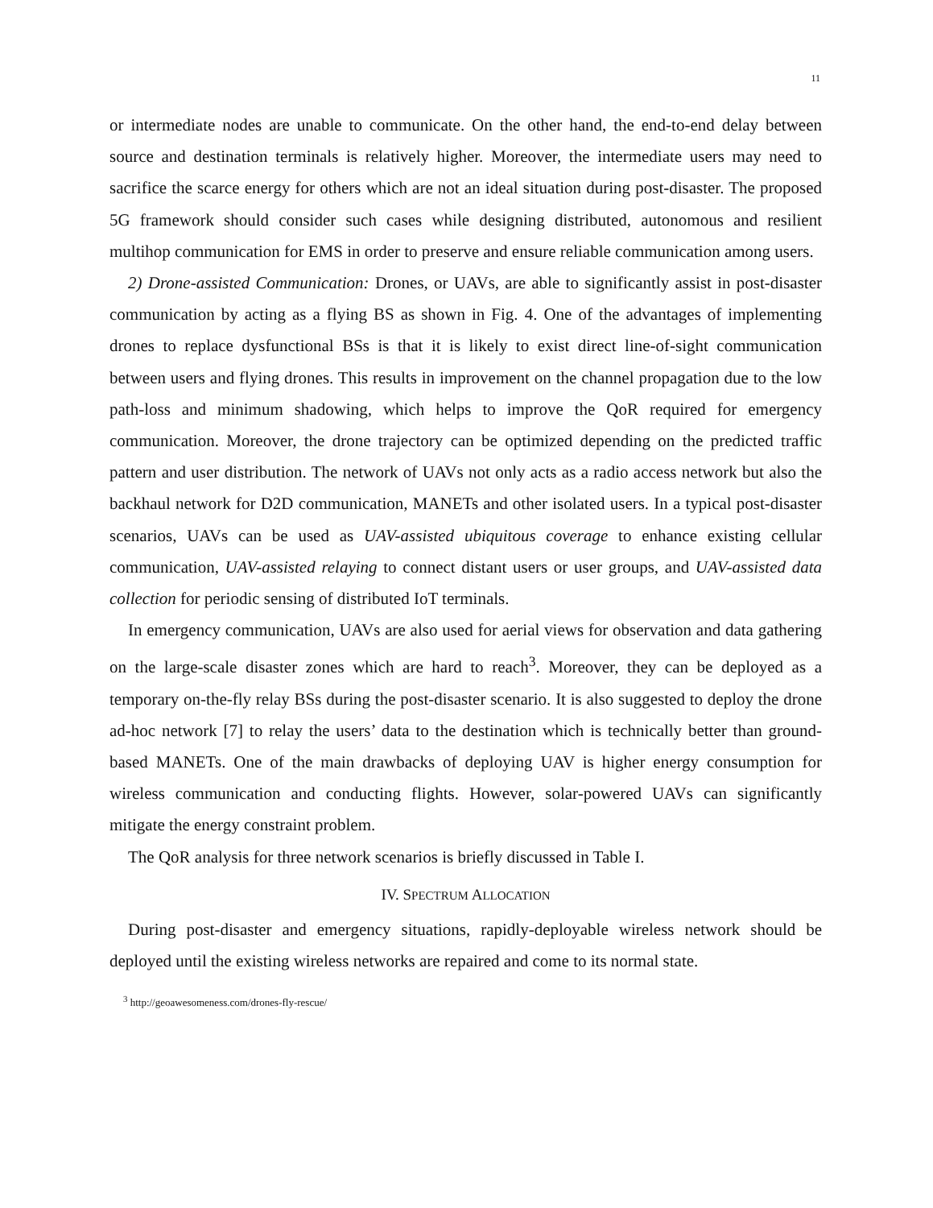11
or intermediate nodes are unable to communicate. On the other hand, the end-to-end delay between source and destination terminals is relatively higher. Moreover, the intermediate users may need to sacrifice the scarce energy for others which are not an ideal situation during post-disaster. The proposed 5G framework should consider such cases while designing distributed, autonomous and resilient multihop communication for EMS in order to preserve and ensure reliable communication among users.
2) Drone-assisted Communication: Drones, or UAVs, are able to significantly assist in post-disaster communication by acting as a flying BS as shown in Fig. 4. One of the advantages of implementing drones to replace dysfunctional BSs is that it is likely to exist direct line-of-sight communication between users and flying drones. This results in improvement on the channel propagation due to the low path-loss and minimum shadowing, which helps to improve the QoR required for emergency communication. Moreover, the drone trajectory can be optimized depending on the predicted traffic pattern and user distribution. The network of UAVs not only acts as a radio access network but also the backhaul network for D2D communication, MANETs and other isolated users. In a typical post-disaster scenarios, UAVs can be used as UAV-assisted ubiquitous coverage to enhance existing cellular communication, UAV-assisted relaying to connect distant users or user groups, and UAV-assisted data collection for periodic sensing of distributed IoT terminals.
In emergency communication, UAVs are also used for aerial views for observation and data gathering on the large-scale disaster zones which are hard to reach<sup>3</sup>. Moreover, they can be deployed as a temporary on-the-fly relay BSs during the post-disaster scenario. It is also suggested to deploy the drone ad-hoc network [7] to relay the users’ data to the destination which is technically better than ground-based MANETs. One of the main drawbacks of deploying UAV is higher energy consumption for wireless communication and conducting flights. However, solar-powered UAVs can significantly mitigate the energy constraint problem.
The QoR analysis for three network scenarios is briefly discussed in Table I.
IV. SPECTRUM ALLOCATION
During post-disaster and emergency situations, rapidly-deployable wireless network should be deployed until the existing wireless networks are repaired and come to its normal state.
<sup>3</sup> http://geoawesomeness.com/drones-fly-rescue/